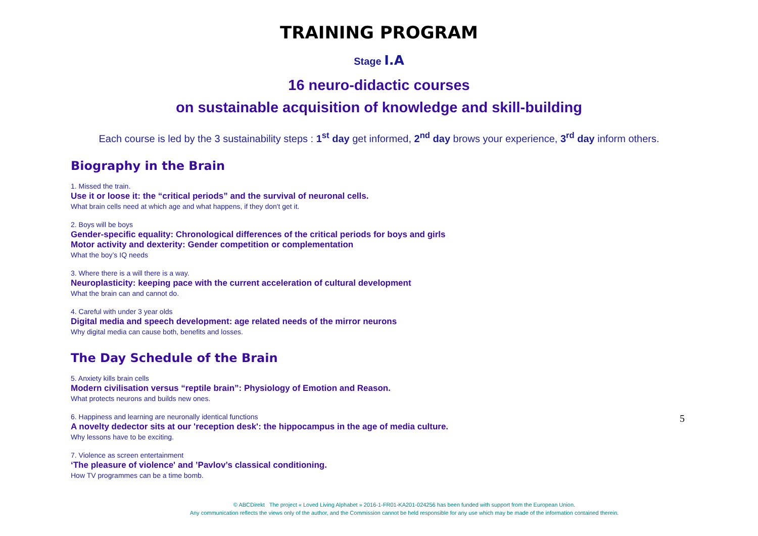TRAINING PROGRAM
Stage I.A
16 neuro-didactic courses
on sustainable acquisition of knowledge and skill-building
Each course is led by the 3 sustainability steps : 1<sup>st</sup> day get informed, 2<sup>nd</sup> day brows your experience, 3<sup>rd</sup> day inform others.
Biography in the Brain
1. Missed the train.
Use it or loose it: the “critical periods” and the survival of neuronal cells.
What brain cells need at which age and what happens, if they don't get it.
2. Boys will be boys
Gender-specific equality: Chronological differences of the critical periods for boys and girls
Motor activity and dexterity: Gender competition or complementation
What the boy’s IQ needs
3. Where there is a will there is a way.
Neuroplasticity: keeping pace with the current acceleration of cultural development
What the brain can and cannot do.
4. Careful with under 3 year olds
Digital media and speech development: age related needs of the mirror neurons
Why digital media can cause both, benefits and losses.
The Day Schedule of the Brain
5. Anxiety kills brain cells
Modern civilisation versus “reptile brain”: Physiology of Emotion and Reason.
What protects neurons and builds new ones.
6. Happiness and learning are neuronally identical functions
A novelty dedector sits at our 'reception desk': the hippocampus in the age of media culture.
Why lessons have to be exciting.
7. Violence as screen entertainment
‘The pleasure of violence' and ’Pavlov’s classical conditioning.
How TV programmes can be a time bomb.
5
© ABCDirekt The project « Loved Living Alphabet » 2016-1-FR01-KA201-024256 has been funded with support from the European Union.
Any communication reflects the views only of the author, and the Commission cannot be held responsible for any use which may be made of the information contained therein.